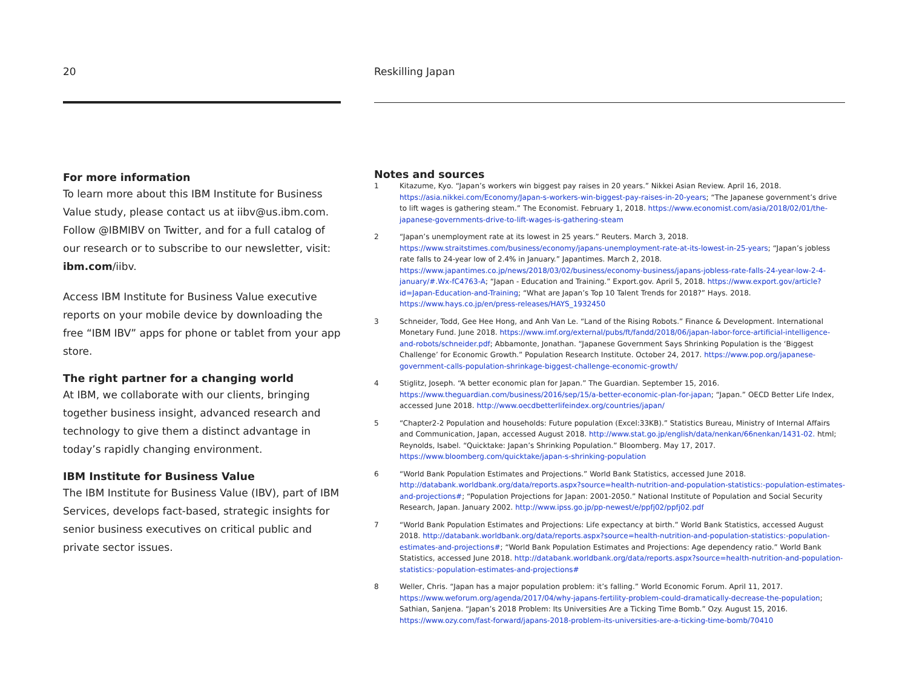20
For more information
To learn more about this IBM Institute for Business Value study, please contact us at iibv@us.ibm.com. Follow @IBMIBV on Twitter, and for a full catalog of our research or to subscribe to our newsletter, visit: ibm.com/iibv.
Access IBM Institute for Business Value executive reports on your mobile device by downloading the free “IBM IBV” apps for phone or tablet from your app store.
The right partner for a changing world
At IBM, we collaborate with our clients, bringing together business insight, advanced research and technology to give them a distinct advantage in today’s rapidly changing environment.
IBM Institute for Business Value
The IBM Institute for Business Value (IBV), part of IBM Services, develops fact-based, strategic insights for senior business executives on critical public and private sector issues.
Reskilling Japan
Notes and sources
1 Kitazume, Kyo. “Japan’s workers win biggest pay raises in 20 years.” Nikkei Asian Review. April 16, 2018. https://asia.nikkei.com/Economy/Japan-s-workers-win-biggest-pay-raises-in-20-years; “The Japanese government’s drive to lift wages is gathering steam.” The Economist. February 1, 2018. https://www.economist.com/asia/2018/02/01/the-japanese-governments-drive-to-lift-wages-is-gathering-steam
2 “Japan’s unemployment rate at its lowest in 25 years.” Reuters. March 3, 2018. https://www.straitstimes.com/business/economy/japans-unemployment-rate-at-its-lowest-in-25-years; “Japan’s jobless rate falls to 24-year low of 2.4% in January.” Japantimes. March 2, 2018. https://www.japantimes.co.jp/news/2018/03/02/business/economy-business/japans-jobless-rate-falls-24-year-low-2-4-january/#.Wx-fC4763-A; “Japan - Education and Training.” Export.gov. April 5, 2018. https://www.export.gov/article?id=Japan-Education-and-Training; “What are Japan’s Top 10 Talent Trends for 2018?” Hays. 2018. https://www.hays.co.jp/en/press-releases/HAYS_1932450
3 Schneider, Todd, Gee Hee Hong, and Anh Van Le. “Land of the Rising Robots.” Finance & Development. International Monetary Fund. June 2018. https://www.imf.org/external/pubs/ft/fandd/2018/06/japan-labor-force-artificial-intelligence-and-robots/schneider.pdf; Abbamonte, Jonathan. “Japanese Government Says Shrinking Population is the ‘Biggest Challenge’ for Economic Growth.” Population Research Institute. October 24, 2017. https://www.pop.org/japanese-government-calls-population-shrinkage-biggest-challenge-economic-growth/
4 Stiglitz, Joseph. “A better economic plan for Japan.” The Guardian. September 15, 2016. https://www.theguardian.com/business/2016/sep/15/a-better-economic-plan-for-japan; “Japan.” OECD Better Life Index, accessed June 2018. http://www.oecdbetterlifeindex.org/countries/japan/
5 “Chapter2-2 Population and households: Future population (Excel:33KB).” Statistics Bureau, Ministry of Internal Affairs and Communication, Japan, accessed August 2018. http://www.stat.go.jp/english/data/nenkan/66nenkan/1431-02. html; Reynolds, Isabel. “Quicktake: Japan’s Shrinking Population.” Bloomberg. May 17, 2017. https://www.bloomberg.com/quicktake/japan-s-shrinking-population
6 “World Bank Population Estimates and Projections.” World Bank Statistics, accessed June 2018. http://databank.worldbank.org/data/reports.aspx?source=health-nutrition-and-population-statistics:-population-estimates-and-projections#; “Population Projections for Japan: 2001-2050.” National Institute of Population and Social Security Research, Japan. January 2002. http://www.ipss.go.jp/pp-newest/e/ppfj02/ppfj02.pdf
7 “World Bank Population Estimates and Projections: Life expectancy at birth.” World Bank Statistics, accessed August 2018. http://databank.worldbank.org/data/reports.aspx?source=health-nutrition-and-population-statistics:-population-estimates-and-projections#; “World Bank Population Estimates and Projections: Age dependency ratio.” World Bank Statistics, accessed June 2018. http://databank.worldbank.org/data/reports.aspx?source=health-nutrition-and-population-statistics:-population-estimates-and-projections#
8 Weller, Chris. “Japan has a major population problem: it’s falling.” World Economic Forum. April 11, 2017. https://www.weforum.org/agenda/2017/04/why-japans-fertility-problem-could-dramatically-decrease-the-population; Sathian, Sanjena. “Japan’s 2018 Problem: Its Universities Are a Ticking Time Bomb.” Ozy. August 15, 2016. https://www.ozy.com/fast-forward/japans-2018-problem-its-universities-are-a-ticking-time-bomb/70410